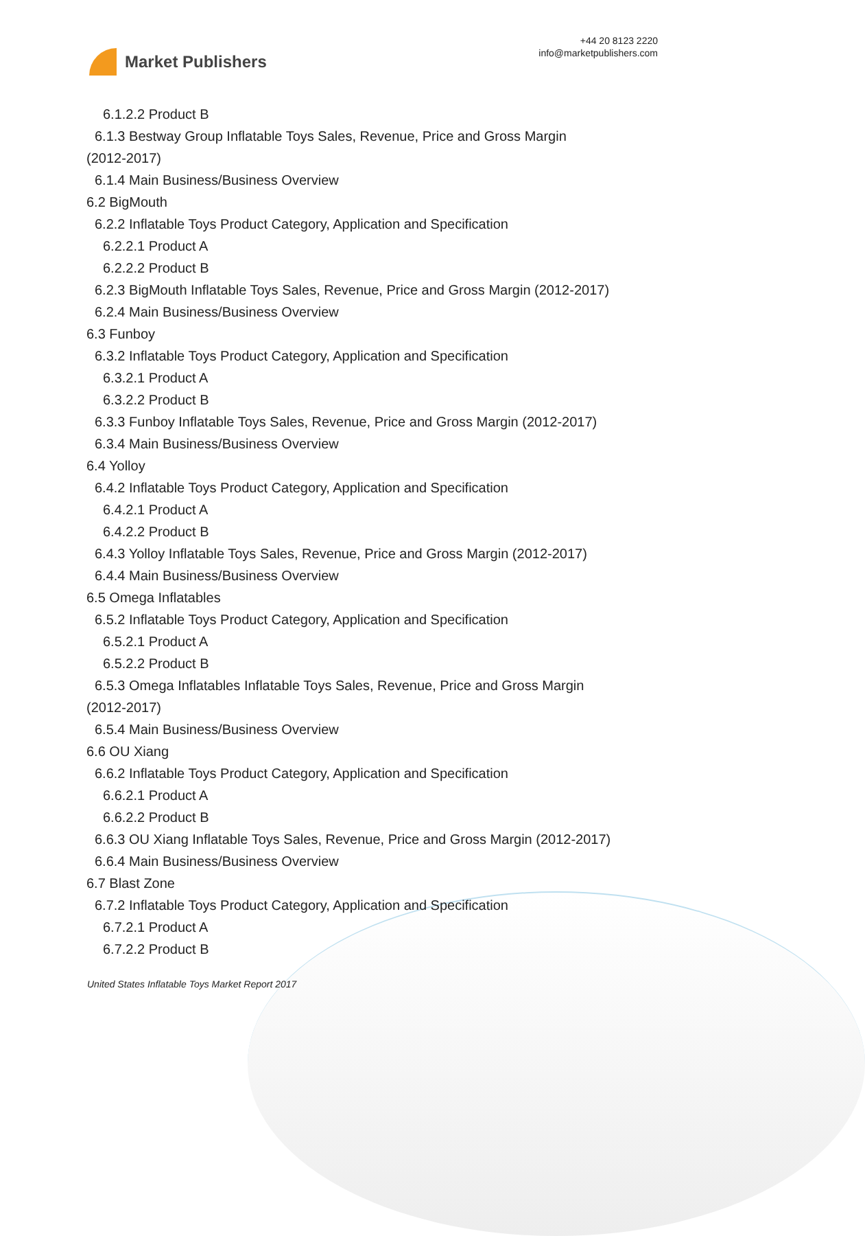Market Publishers
+44 20 8123 2220
info@marketpublishers.com
6.1.2.2 Product B
6.1.3 Bestway Group Inflatable Toys Sales, Revenue, Price and Gross Margin
(2012-2017)
6.1.4 Main Business/Business Overview
6.2 BigMouth
6.2.2 Inflatable Toys Product Category, Application and Specification
6.2.2.1 Product A
6.2.2.2 Product B
6.2.3 BigMouth Inflatable Toys Sales, Revenue, Price and Gross Margin (2012-2017)
6.2.4 Main Business/Business Overview
6.3 Funboy
6.3.2 Inflatable Toys Product Category, Application and Specification
6.3.2.1 Product A
6.3.2.2 Product B
6.3.3 Funboy Inflatable Toys Sales, Revenue, Price and Gross Margin (2012-2017)
6.3.4 Main Business/Business Overview
6.4 Yolloy
6.4.2 Inflatable Toys Product Category, Application and Specification
6.4.2.1 Product A
6.4.2.2 Product B
6.4.3 Yolloy Inflatable Toys Sales, Revenue, Price and Gross Margin (2012-2017)
6.4.4 Main Business/Business Overview
6.5 Omega Inflatables
6.5.2 Inflatable Toys Product Category, Application and Specification
6.5.2.1 Product A
6.5.2.2 Product B
6.5.3 Omega Inflatables Inflatable Toys Sales, Revenue, Price and Gross Margin
(2012-2017)
6.5.4 Main Business/Business Overview
6.6 OU Xiang
6.6.2 Inflatable Toys Product Category, Application and Specification
6.6.2.1 Product A
6.6.2.2 Product B
6.6.3 OU Xiang Inflatable Toys Sales, Revenue, Price and Gross Margin (2012-2017)
6.6.4 Main Business/Business Overview
6.7 Blast Zone
6.7.2 Inflatable Toys Product Category, Application and Specification
6.7.2.1 Product A
6.7.2.2 Product B
United States Inflatable Toys Market Report 2017